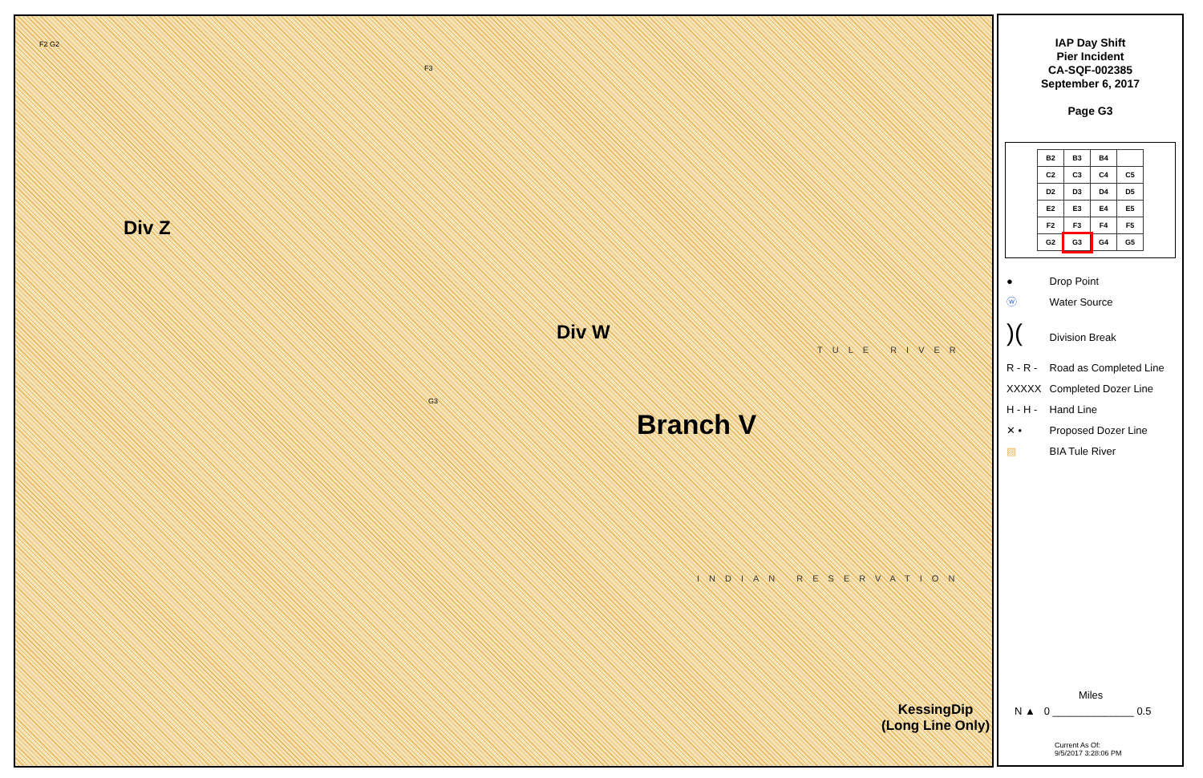Div Z
Div W
Branch V
KessingDip
(Long Line Only)
F2 G2
F3
G3
TULE RIVER
INDIAN RESERVATION
IAP Day Shift
Pier Incident
CA-SQF-002385
September 6, 2017
Page G3
| B2 | B3 | B4 | |
| C2 | C3 | C4 | C5 |
| D2 | D3 | D4 | D5 |
| E2 | E3 | E4 | E5 |
| F2 | F3 | F4 | F5 |
| G2 | G3 | G4 | G5 |
● Drop Point
ⓦ Water Source
)( Division Break
R - R - Road as Completed Line
XXXXX Completed Dozer Line
H - H - Hand Line
✕ • Proposed Dozer Line
▨ BIA Tule River
Miles
N ▲ 0 ______________ 0.5
Current As Of:
9/5/2017 3:28:06 PM